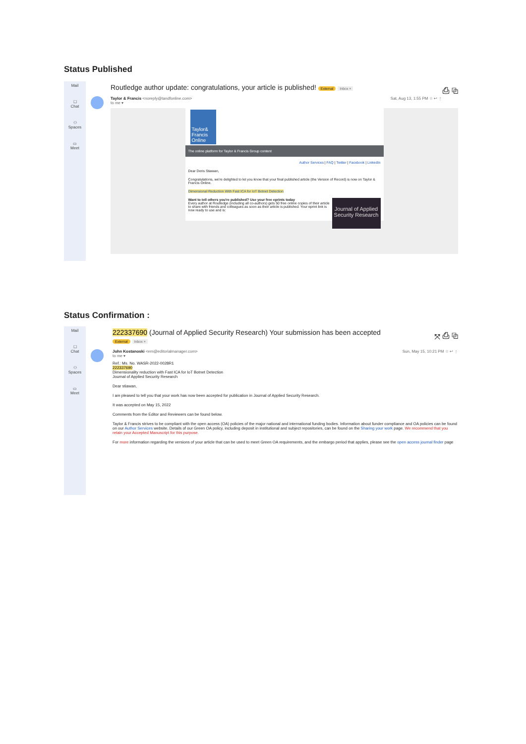Status Published
Mail
☐
Chat
⚇
Spaces
▭
Meet
Routledge author update: congratulations, your article is published! External Inbox × ⎙ ⧉
Taylor & Francis <noreply@tandfonline.com>
to me ▾
Sat, Aug 13, 1:55 PM ☆ ↩ ⋮
Taylor& Francis Online
The online platform for Taylor & Francis Group content
Author Services | FAQ | Twitter | Facebook | LinkedIn
Dear Deris Stiawan,
Congratulations, we're delighted to let you know that your final published article (the Version of Record) is now on Taylor & Francis Online.
Dimensional Reduction With Fast ICA for IoT Botnet Detection
Journal of Applied Security Research
Want to tell others you're published? Use your free eprints today
Every author at Routledge (including all co-authors) gets 50 free online copies of their article to share with friends and colleagues as soon as their article is published. Your eprint link is now ready to use and is:
Status Confirmation :
Mail
☐
Chat
⚇
Spaces
▭
Meet
222337690 (Journal of Applied Security Research) Your submission has been accepted ⤧ ⎙ ⧉
External Inbox ×
John Kostanoski <em@editorialmanager.com>
to me ▾
Sun, May 15, 10:21 PM ☆ ↩ ⋮
Ref.: Ms. No. WASR-2022-0028R1
222337690
Dimensionality reduction with Fast ICA for IoT Botnet Detection
Journal of Applied Security Research
Dear stiawan,
I am pleased to tell you that your work has now been accepted for publication in Journal of Applied Security Research.
It was accepted on May 15, 2022
Comments from the Editor and Reviewers can be found below.
Taylor & Francis strives to be compliant with the open access (OA) policies of the major national and international funding bodies. Information about funder compliance and OA policies can be found on our Author Services website. Details of our Green OA policy, including deposit in institutional and subject repositories, can be found on the Sharing your work page. We recommend that you retain your Accepted Manuscript for this purpose.
For more information regarding the versions of your article that can be used to meet Green OA requirements, and the embargo period that applies, please see the open access journal finder page